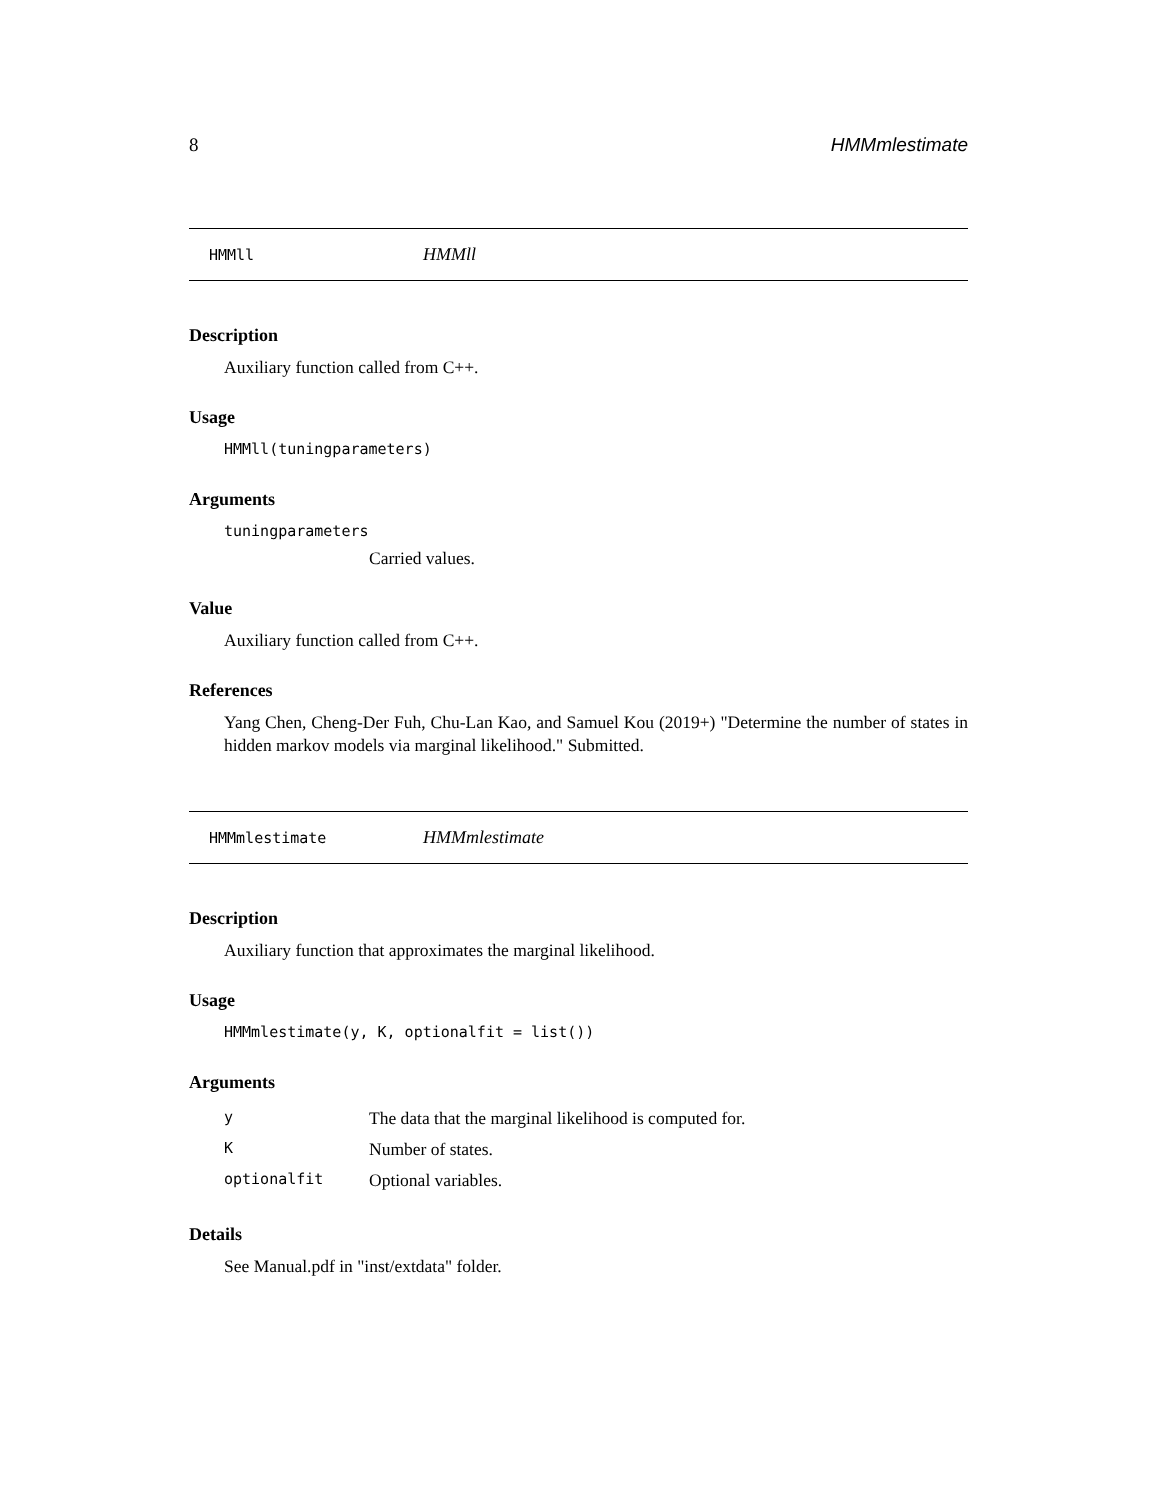8 HMMmlestimate
HMMll HMMll
Description
Auxiliary function called from C++.
Usage
HMMll(tuningparameters)
Arguments
tuningparameters
Carried values.
Value
Auxiliary function called from C++.
References
Yang Chen, Cheng-Der Fuh, Chu-Lan Kao, and Samuel Kou (2019+) "Determine the number of states in hidden markov models via marginal likelihood." Submitted.
HMMmlestimate HMMmlestimate
Description
Auxiliary function that approximates the marginal likelihood.
Usage
HMMmlestimate(y, K, optionalfit = list())
Arguments
| y | The data that the marginal likelihood is computed for. |
| K | Number of states. |
| optionalfit | Optional variables. |
Details
See Manual.pdf in "inst/extdata" folder.